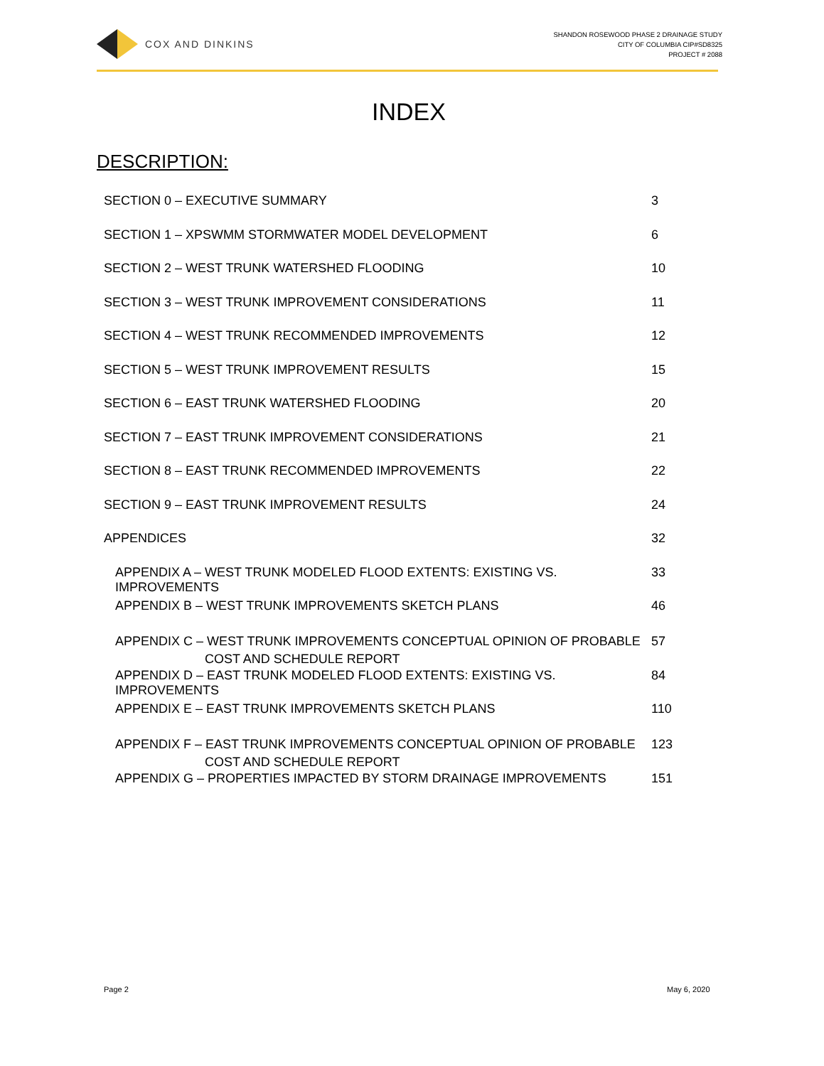COX AND DINKINS
SHANDON ROSEWOOD PHASE 2 DRAINAGE STUDY
CITY OF COLUMBIA CIP#SD8325
PROJECT # 2088
INDEX
DESCRIPTION:
SECTION 0 – EXECUTIVE SUMMARY 3
SECTION 1 – XPSWMM STORMWATER MODEL DEVELOPMENT 6
SECTION 2 – WEST TRUNK WATERSHED FLOODING 10
SECTION 3 – WEST TRUNK IMPROVEMENT CONSIDERATIONS 11
SECTION 4 – WEST TRUNK RECOMMENDED IMPROVEMENTS 12
SECTION 5 – WEST TRUNK IMPROVEMENT RESULTS 15
SECTION 6 – EAST TRUNK WATERSHED FLOODING 20
SECTION 7 – EAST TRUNK IMPROVEMENT CONSIDERATIONS 21
SECTION 8 – EAST TRUNK RECOMMENDED IMPROVEMENTS 22
SECTION 9 – EAST TRUNK IMPROVEMENT RESULTS 24
APPENDICES 32
APPENDIX A – WEST TRUNK MODELED FLOOD EXTENTS: EXISTING VS. IMPROVEMENTS 33
APPENDIX B – WEST TRUNK IMPROVEMENTS SKETCH PLANS 46
APPENDIX C – WEST TRUNK IMPROVEMENTS CONCEPTUAL OPINION OF PROBABLE
COST AND SCHEDULE REPORT 57
APPENDIX D – EAST TRUNK MODELED FLOOD EXTENTS: EXISTING VS. IMPROVEMENTS 84
APPENDIX E – EAST TRUNK IMPROVEMENTS SKETCH PLANS 110
APPENDIX F – EAST TRUNK IMPROVEMENTS CONCEPTUAL OPINION OF PROBABLE
COST AND SCHEDULE REPORT 123
APPENDIX G – PROPERTIES IMPACTED BY STORM DRAINAGE IMPROVEMENTS 151
Page 2 May 6, 2020